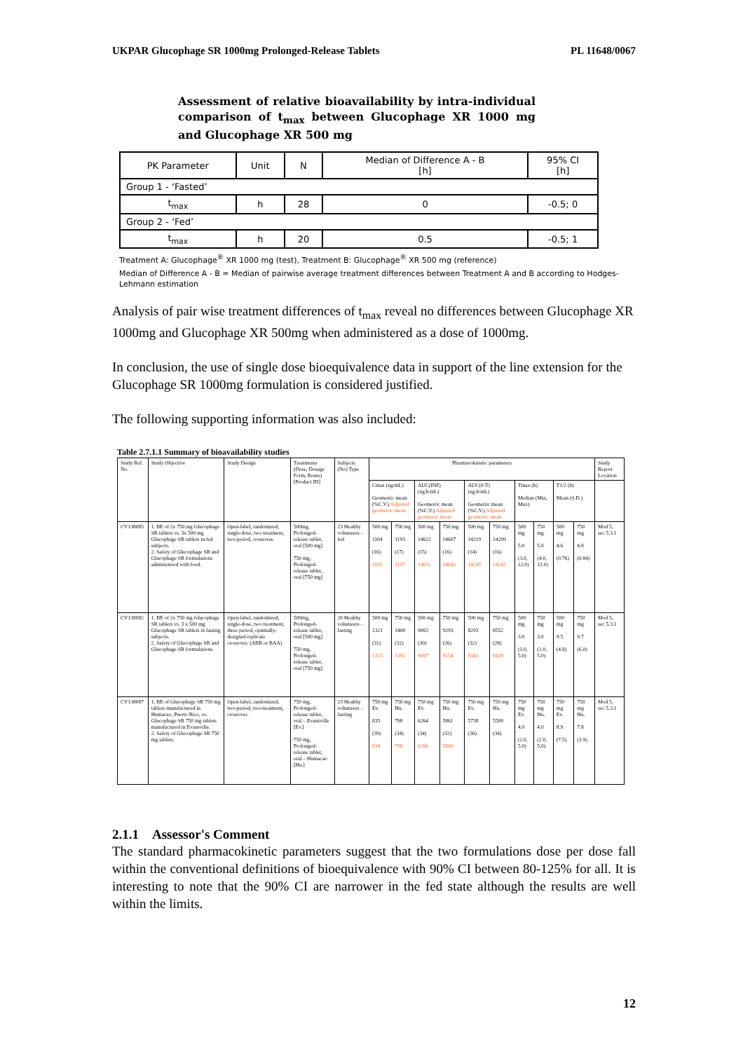UKPAR Glucophage SR 1000mg Prolonged-Release Tablets PL 11648/0067
Assessment of relative bioavailability by intra-individual comparison of t<sub>max</sub> between Glucophage XR 1000 mg and Glucophage XR 500 mg
| PK Parameter | Unit | N | Median of Difference A - B [h] | 95% CI [h] |
| --- | --- | --- | --- | --- |
| Group 1 - ‘Fasted’ | | | | |
| t<sub>max</sub> | h | 28 | 0 | -0.5; 0 |
| Group 2 - ‘Fed’ | | | | |
| t<sub>max</sub> | h | 20 | 0.5 | -0.5; 1 |
Treatment A: Glucophage<sup>®</sup> XR 1000 mg (test), Treatment B: Glucophage<sup>®</sup> XR 500 mg (reference)
Median of Difference A - B = Median of pairwise average treatment differences between Treatment A and B according to Hodges-Lehmann estimation
Analysis of pair wise treatment differences of t<sub>max</sub> reveal no differences between Glucophage XR 1000mg and Glucophage XR 500mg when administered as a dose of 1000mg.
In conclusion, the use of single dose bioequivalence data in support of the line extension for the Glucophage SR 1000mg formulation is considered justified.
The following supporting information was also included:
Table 2.7.1.1 Summary of bioavailability studies
| Study Ref. No. | Study Objective | Study Design | Treatments (Dose, Dosage Form, Route) [Product ID] | Subjects (No) Type | Pharmacokinetic parameters | | | | | | | | | | Study Report Location |
| --- | --- | --- | --- | --- | --- | --- | --- | --- | --- | --- | --- | --- | --- | --- | --- |
| | | | | | Cmax (ng/mL) Geometric mean (%C.V.) Adjusted geometric mean | | AUC(INF) (ng.h/mL) Geometric mean (%C.V.) Adjusted geometric mean | | AUC(0-T) (ng.h/mL) Geometric mean (%C.V.) Adjusted geometric mean | | Tmax (h) Median (Min, Max) | | T1/2 (h) Mean (S.D.) | | |
| CV138085 | 1. BE of 2x 750 mg Glucophage SR tablets vs. 3x 500 mg Glucophage SR tablets in fed subjects. 2. Safety of Glucophage SR and Glucophage SR formulations administered with food. | Open-label, randomized, single-dose, two treatment, two-period, crossover. | 500mg, Prolonged-release tablet, oral [500 mg] 750 mg, Prolonged-release tablet, oral [750 mg] | 23 Healthy volunteers - fed | 500 mg 1104 (16) 1105 | 750 mg 1193 (17) 1197 | 500 mg 14622 (15) 14651 | 750 mg 14607 (16) 14642 | 500 mg 14219 (14) 14245 | 750 mg 14209 (16) 14243 | 500 mg 5.0 (3.0, 12.0) | 750 mg 5.0 (4.0, 12.0) | 500 mg 4.6 (0.76) | 750 mg 4.8 (0.84) | Mod 5, sec 5.3.1 |
| CV138082 | 1. BE of 2x 750 mg Glucophage SR tablets vs. 3 x 500 mg Glucophage SR tablets in fasting subjects. 2. Safety of Glucophage SR and Glucophage SR formulations. | Open-label, randomized, single-dose, two treatment, three period, optimally-designed replicate crossover. (ABB or BAA) | 500mg, Prolonged-release tablet, oral [500 mg] 750 mg, Prolonged-release tablet, oral [750 mg] | 20 Healthy volunteers - fasting | 500 mg 1321 (31) 1315 | 750 mg 1400 (32) 1392 | 500 mg 9063 (30) 9087 | 750 mg 9293 (26) 9254 | 500 mg 8293 (32) 8343 | 750 mg 8552 (28) 8429 | 500 mg 3.0 (1.0, 5.0) | 750 mg 3.0 (2.0, 5.0) | 500 mg 9.5 (4.8) | 750 mg 9.7 (6.0) | Mod 5, sec 5.3.1 |
| CV138087 | 1. BE of Glucophage SR 750 mg tablets manufactured in Humacao, Puerto Rico, vs. Glucophage SR 750 mg tablets manufactured in Evansville. 2. Safety of Glucophage SR 750 mg tablets. | Open-label, randomized, two-period, two-treatment, crossover. | 750 mg, Prolonged-release tablet, oral – Evansville [Ev.] 750 mg, Prolonged-release tablet, oral – Humacao [Hu.] | 23 Healthy volunteers - fasting | 750 mg Ev. 835 (39) 834 | 750 mg Hu. 798 (34) 798 | 750 mg Ev. 6264 (34) 6266 | 750 mg Hu. 5861 (32) 5860 | 750 mg Ev. 5738 (36) | 750 mg Hu. 5500 (34) | 750 mg Ev. 4.0 (2.0, 5.0) | 750 mg Hu. 4.0 (2.0, 5.0) | 750 mg Ev. 8.9 (7.5) | 750 mg Hu. 7.8 (3.9) | Mod 5, sec 5.3.1 |
2.1.1 Assessor's Comment
The standard pharmacokinetic parameters suggest that the two formulations dose per dose fall within the conventional definitions of bioequivalence with 90% CI between 80-125% for all. It is interesting to note that the 90% CI are narrower in the fed state although the results are well within the limits.
12